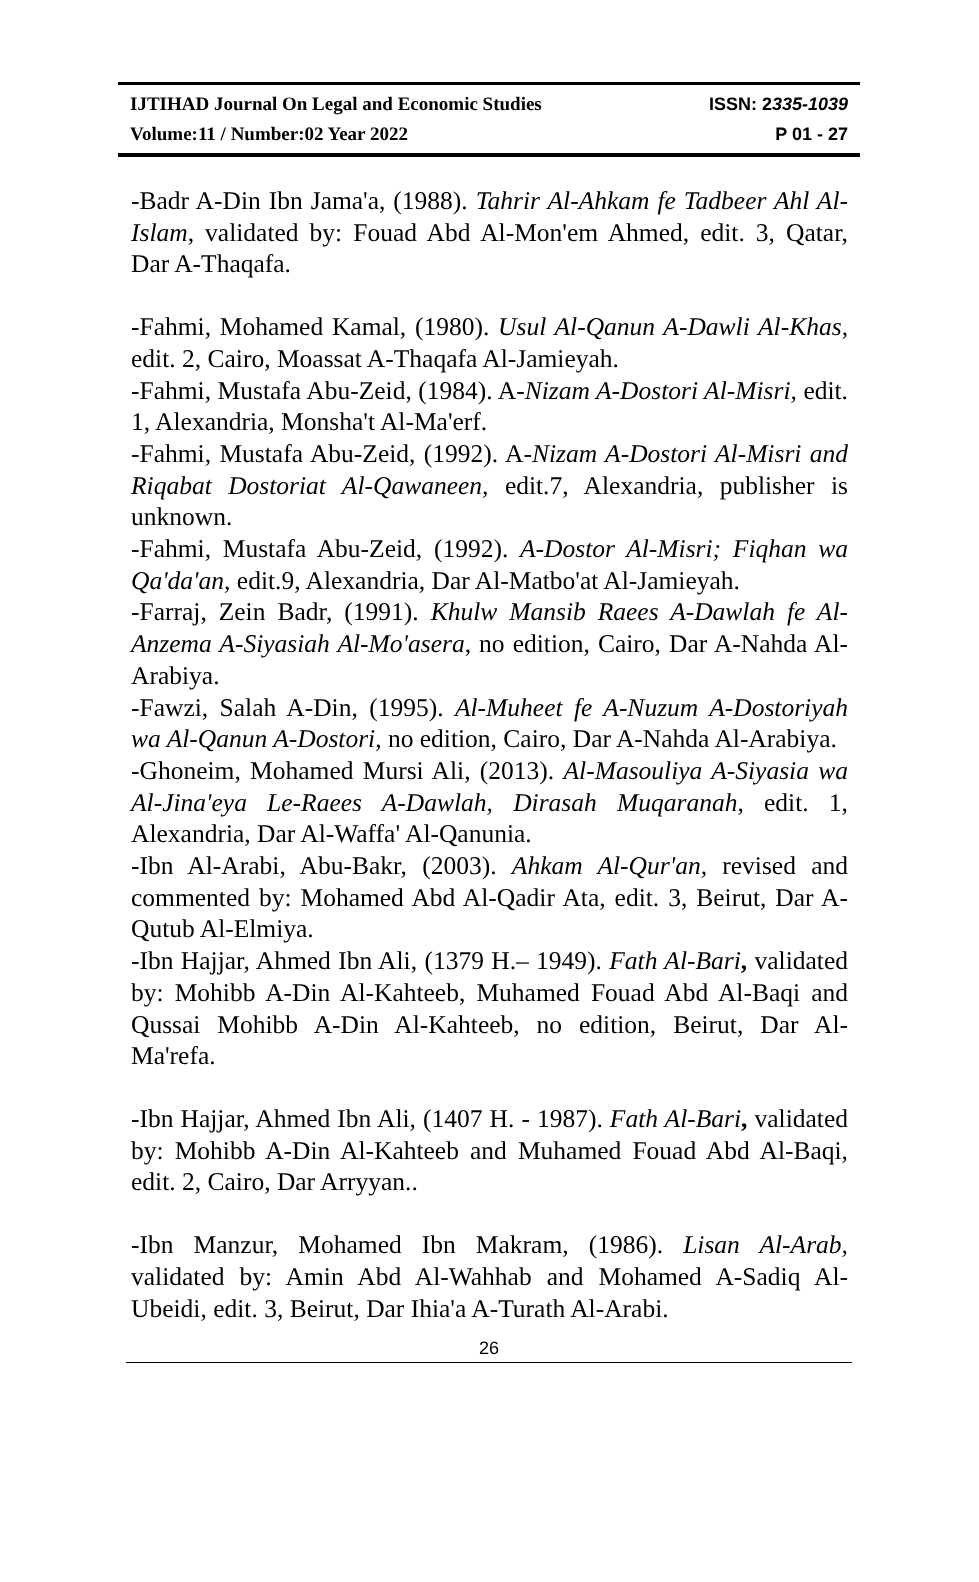IJTIHAD Journal On Legal and Economic Studies ISSN: 2335-1039
Volume:11 / Number:02 Year 2022 P 01 - 27
-Badr A-Din Ibn Jama'a, (1988). Tahrir Al-Ahkam fe Tadbeer Ahl Al-Islam, validated by: Fouad Abd Al-Mon'em Ahmed, edit. 3, Qatar, Dar A-Thaqafa.
-Fahmi, Mohamed Kamal, (1980). Usul Al-Qanun A-Dawli Al-Khas, edit. 2, Cairo, Moassat A-Thaqafa Al-Jamieyah.
-Fahmi, Mustafa Abu-Zeid, (1984). A-Nizam A-Dostori Al-Misri, edit. 1, Alexandria, Monsha't Al-Ma'erf.
-Fahmi, Mustafa Abu-Zeid, (1992). A-Nizam A-Dostori Al-Misri and Riqabat Dostoriat Al-Qawaneen, edit.7, Alexandria, publisher is unknown.
-Fahmi, Mustafa Abu-Zeid, (1992). A-Dostor Al-Misri; Fiqhan wa Qa'da'an, edit.9, Alexandria, Dar Al-Matbo'at Al-Jamieyah.
-Farraj, Zein Badr, (1991). Khulw Mansib Raees A-Dawlah fe Al-Anzema A-Siyasiah Al-Mo'asera, no edition, Cairo, Dar A-Nahda Al-Arabiya.
-Fawzi, Salah A-Din, (1995). Al-Muheet fe A-Nuzum A-Dostoriyah wa Al-Qanun A-Dostori, no edition, Cairo, Dar A-Nahda Al-Arabiya.
-Ghoneim, Mohamed Mursi Ali, (2013). Al-Masouliya A-Siyasia wa Al-Jina'eya Le-Raees A-Dawlah, Dirasah Muqaranah, edit. 1, Alexandria, Dar Al-Waffa' Al-Qanunia.
-Ibn Al-Arabi, Abu-Bakr, (2003). Ahkam Al-Qur'an, revised and commented by: Mohamed Abd Al-Qadir Ata, edit. 3, Beirut, Dar A-Qutub Al-Elmiya.
-Ibn Hajjar, Ahmed Ibn Ali, (1379 H.– 1949). Fath Al-Bari, validated by: Mohibb A-Din Al-Kahteeb, Muhamed Fouad Abd Al-Baqi and Qussai Mohibb A-Din Al-Kahteeb, no edition, Beirut, Dar Al-Ma'refa.
-Ibn Hajjar, Ahmed Ibn Ali, (1407 H. - 1987). Fath Al-Bari, validated by: Mohibb A-Din Al-Kahteeb and Muhamed Fouad Abd Al-Baqi, edit. 2, Cairo, Dar Arryyan..
-Ibn Manzur, Mohamed Ibn Makram, (1986). Lisan Al-Arab, validated by: Amin Abd Al-Wahhab and Mohamed A-Sadiq Al-Ubeidi, edit. 3, Beirut, Dar Ihia'a A-Turath Al-Arabi.
26